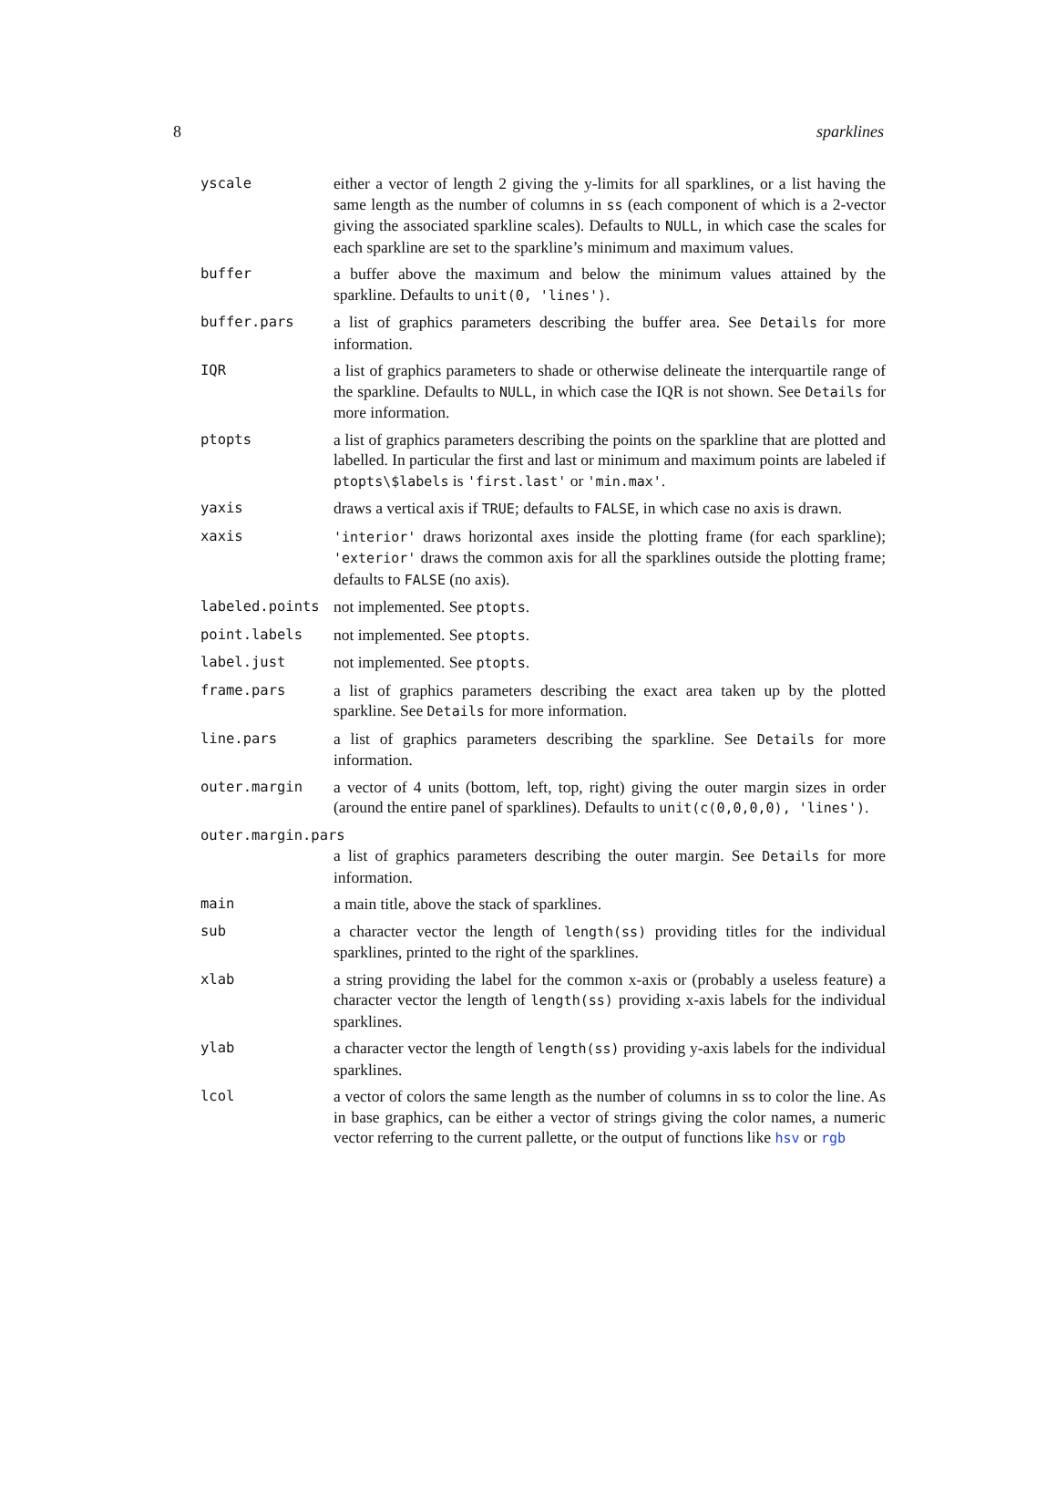8 sparklines
| yscale | either a vector of length 2 giving the y-limits for all sparklines, or a list having the same length as the number of columns in ss (each component of which is a 2-vector giving the associated sparkline scales). Defaults to NULL , in which case the scales for each sparkline are set to the sparkline’s minimum and maximum values. |
| buffer | a buffer above the maximum and below the minimum values attained by the sparkline. Defaults to unit(0, 'lines') . |
| buffer.pars | a list of graphics parameters describing the buffer area. See Details for more information. |
| IQR | a list of graphics parameters to shade or otherwise delineate the interquartile range of the sparkline. Defaults to NULL , in which case the IQR is not shown. See Details for more information. |
| ptopts | a list of graphics parameters describing the points on the sparkline that are plotted and labelled. In particular the first and last or minimum and maximum points are labeled if ptopts\$labels is 'first.last' or 'min.max' . |
| yaxis | draws a vertical axis if TRUE ; defaults to FALSE , in which case no axis is drawn. |
| xaxis | 'interior' draws horizontal axes inside the plotting frame (for each sparkline); 'exterior' draws the common axis for all the sparklines outside the plotting frame; defaults to FALSE (no axis). |
| labeled.points | not implemented. See ptopts . |
| point.labels | not implemented. See ptopts . |
| label.just | not implemented. See ptopts . |
| frame.pars | a list of graphics parameters describing the exact area taken up by the plotted sparkline. See Details for more information. |
| line.pars | a list of graphics parameters describing the sparkline. See Details for more information. |
| outer.margin | a vector of 4 units (bottom, left, top, right) giving the outer margin sizes in order (around the entire panel of sparklines). Defaults to unit(c(0,0,0,0), 'lines') . |
| outer.margin.pars | |
| | a list of graphics parameters describing the outer margin. See Details for more information. |
| main | a main title, above the stack of sparklines. |
| sub | a character vector the length of length(ss) providing titles for the individual sparklines, printed to the right of the sparklines. |
| xlab | a string providing the label for the common x-axis or (probably a useless feature) a character vector the length of length(ss) providing x-axis labels for the individual sparklines. |
| ylab | a character vector the length of length(ss) providing y-axis labels for the individual sparklines. |
| lcol | a vector of colors the same length as the number of columns in ss to color the line. As in base graphics, can be either a vector of strings giving the color names, a numeric vector referring to the current pallette, or the output of functions like hsv or rgb |